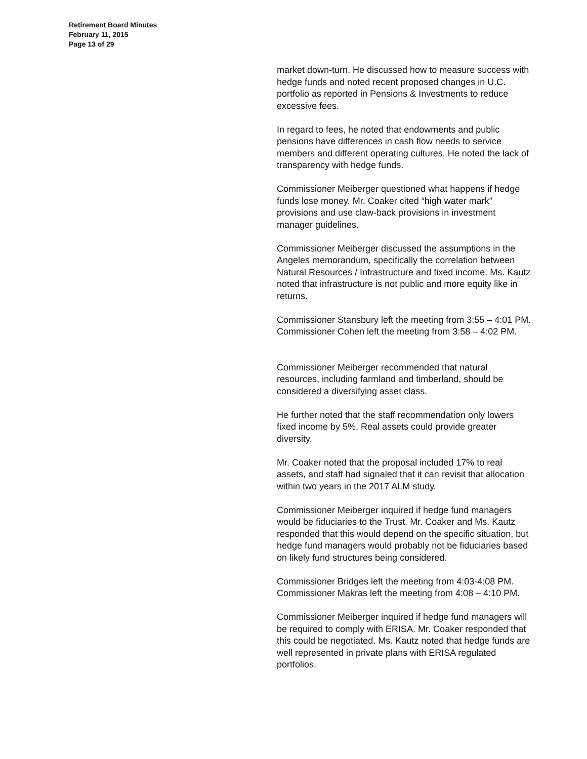Retirement Board Minutes
February 11, 2015
Page 13 of 29
market down-turn. He discussed how to measure success with hedge funds and noted recent proposed changes in U.C. portfolio as reported in Pensions & Investments to reduce excessive fees.
In regard to fees, he noted that endowments and public pensions have differences in cash flow needs to service members and different operating cultures. He noted the lack of transparency with hedge funds.
Commissioner Meiberger questioned what happens if hedge funds lose money. Mr. Coaker cited “high water mark” provisions and use claw-back provisions in investment manager guidelines.
Commissioner Meiberger discussed the assumptions in the Angeles memorandum, specifically the correlation between Natural Resources / Infrastructure and fixed income. Ms. Kautz noted that infrastructure is not public and more equity like in returns.
Commissioner Stansbury left the meeting from 3:55 – 4:01 PM. Commissioner Cohen left the meeting from 3:58 – 4:02 PM.
Commissioner Meiberger recommended that natural resources, including farmland and timberland, should be considered a diversifying asset class.
He further noted that the staff recommendation only lowers fixed income by 5%. Real assets could provide greater diversity.
Mr. Coaker noted that the proposal included 17% to real assets, and staff had signaled that it can revisit that allocation within two years in the 2017 ALM study.
Commissioner Meiberger inquired if hedge fund managers would be fiduciaries to the Trust. Mr. Coaker and Ms. Kautz responded that this would depend on the specific situation, but hedge fund managers would probably not be fiduciaries based on likely fund structures being considered.
Commissioner Bridges left the meeting from 4:03-4:08 PM. Commissioner Makras left the meeting from 4:08 – 4:10 PM.
Commissioner Meiberger inquired if hedge fund managers will be required to comply with ERISA. Mr. Coaker responded that this could be negotiated. Ms. Kautz noted that hedge funds are well represented in private plans with ERISA regulated portfolios.